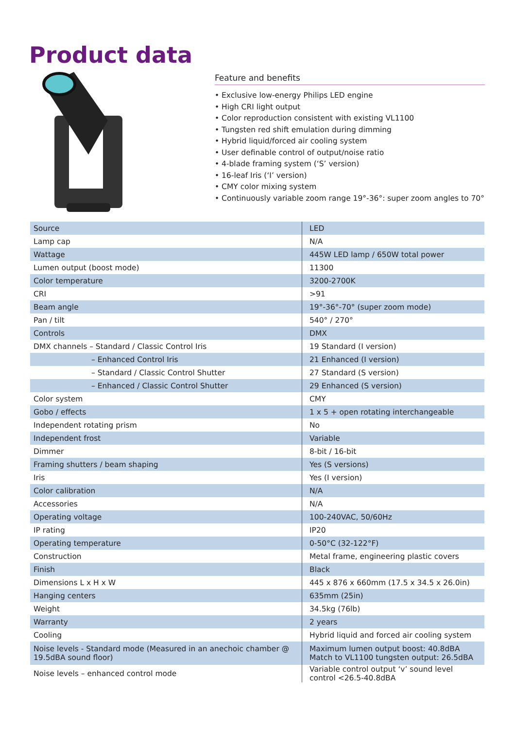Product data
Feature and benefits
• Exclusive low-energy Philips LED engine
• High CRI light output
• Color reproduction consistent with existing VL1100
• Tungsten red shift emulation during dimming
• Hybrid liquid/forced air cooling system
• User definable control of output/noise ratio
• 4-blade framing system (‘S’ version)
• 16-leaf Iris (‘I’ version)
• CMY color mixing system
• Continuously variable zoom range 19°-36°: super zoom angles to 70°
| Source | LED |
| Lamp cap | N/A |
| Wattage | 445W LED lamp / 650W total power |
| Lumen output (boost mode) | 11300 |
| Color temperature | 3200-2700K |
| CRI | >91 |
| Beam angle | 19°-36°-70° (super zoom mode) |
| Pan / tilt | 540° / 270° |
| Controls | DMX |
| DMX channels – Standard / Classic Control Iris | 19 Standard (I version) |
| – Enhanced Control Iris | 21 Enhanced (I version) |
| – Standard / Classic Control Shutter | 27 Standard (S version) |
| – Enhanced / Classic Control Shutter | 29 Enhanced (S version) |
| Color system | CMY |
| Gobo / effects | 1 x 5 + open rotating interchangeable |
| Independent rotating prism | No |
| Independent frost | Variable |
| Dimmer | 8-bit / 16-bit |
| Framing shutters / beam shaping | Yes (S versions) |
| Iris | Yes (I version) |
| Color calibration | N/A |
| Accessories | N/A |
| Operating voltage | 100-240VAC, 50/60Hz |
| IP rating | IP20 |
| Operating temperature | 0-50°C (32-122°F) |
| Construction | Metal frame, engineering plastic covers |
| Finish | Black |
| Dimensions L x H x W | 445 x 876 x 660mm (17.5 x 34.5 x 26.0in) |
| Hanging centers | 635mm (25in) |
| Weight | 34.5kg (76lb) |
| Warranty | 2 years |
| Cooling | Hybrid liquid and forced air cooling system |
| Noise levels - Standard mode (Measured in an anechoic chamber @ 19.5dBA sound floor) | Maximum lumen output boost: 40.8dBA Match to VL1100 tungsten output: 26.5dBA |
| Noise levels – enhanced control mode | Variable control output ‘v’ sound level control <26.5-40.8dBA |